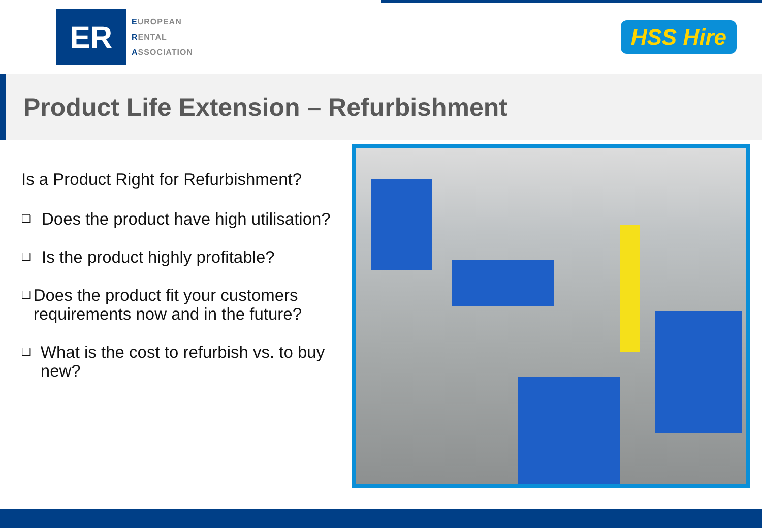ER
EUROPEAN
RENTAL
ASSOCIATION
HSS Hire
Product Life Extension – Refurbishment
Is a Product Right for Refurbishment?
❑ Does the product have high utilisation?
❑ Is the product highly profitable?
❑ Does the product fit your customers requirements now and in the future?
❑ What is the cost to refurbish vs. to buy new?